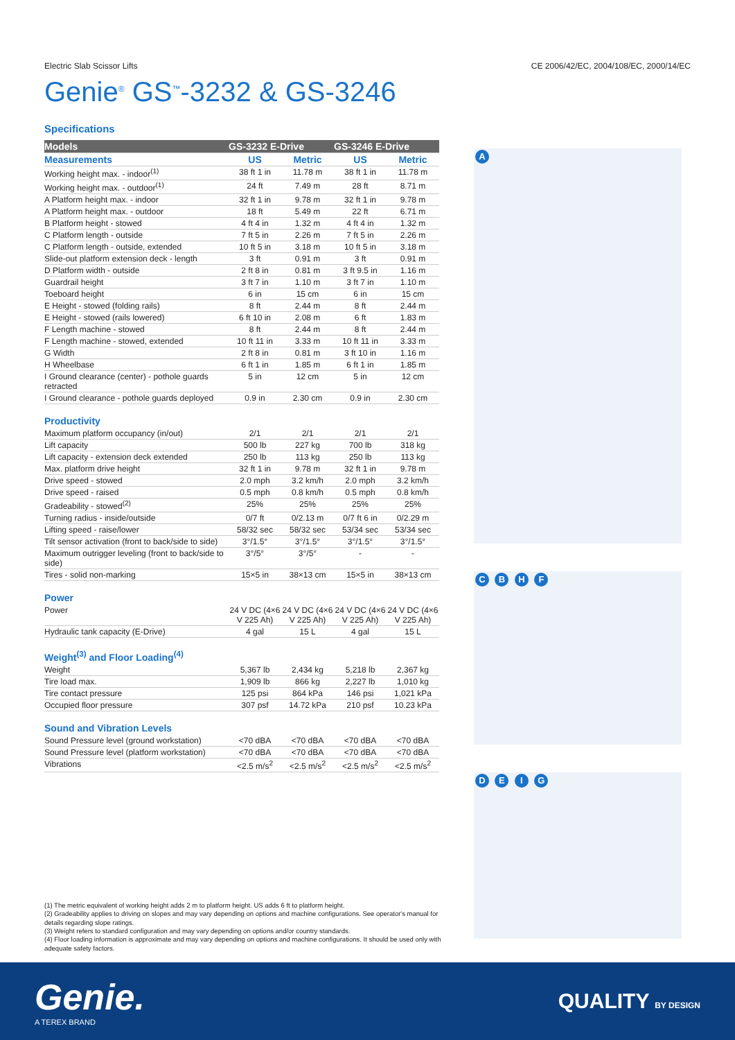Electric Slab Scissor Lifts CE 2006/42/EC, 2004/108/EC, 2000/14/EC
Genie<sup>®</sup> GS<sup>™</sup>-3232 & GS-3246
Specifications
| Models | GS-3232 E-Drive | | GS-3246 E-Drive | |
| --- | --- | --- | --- | --- |
| Measurements | US | Metric | US | Metric |
| Working height max. - indoor<sup>(1)</sup> | 38 ft 1 in | 11.78 m | 38 ft 1 in | 11.78 m |
| Working height max. - outdoor<sup>(1)</sup> | 24 ft | 7.49 m | 28 ft | 8.71 m |
| A Platform height max. - indoor | 32 ft 1 in | 9.78 m | 32 ft 1 in | 9.78 m |
| A Platform height max. - outdoor | 18 ft | 5.49 m | 22 ft | 6.71 m |
| B Platform height - stowed | 4 ft 4 in | 1.32 m | 4 ft 4 in | 1.32 m |
| C Platform length - outside | 7 ft 5 in | 2.26 m | 7 ft 5 in | 2.26 m |
| C Platform length - outside, extended | 10 ft 5 in | 3.18 m | 10 ft 5 in | 3.18 m |
| Slide-out platform extension deck - length | 3 ft | 0.91 m | 3 ft | 0.91 m |
| D Platform width - outside | 2 ft 8 in | 0.81 m | 3 ft 9.5 in | 1.16 m |
| Guardrail height | 3 ft 7 in | 1.10 m | 3 ft 7 in | 1.10 m |
| Toeboard height | 6 in | 15 cm | 6 in | 15 cm |
| E Height - stowed (folding rails) | 8 ft | 2.44 m | 8 ft | 2.44 m |
| E Height - stowed (rails lowered) | 6 ft 10 in | 2.08 m | 6 ft | 1.83 m |
| F Length machine - stowed | 8 ft | 2.44 m | 8 ft | 2.44 m |
| F Length machine - stowed, extended | 10 ft 11 in | 3.33 m | 10 ft 11 in | 3.33 m |
| G Width | 2 ft 8 in | 0.81 m | 3 ft 10 in | 1.16 m |
| H Wheelbase | 6 ft 1 in | 1.85 m | 6 ft 1 in | 1.85 m |
| I Ground clearance (center) - pothole guards retracted | 5 in | 12 cm | 5 in | 12 cm |
| I Ground clearance - pothole guards deployed | 0.9 in | 2.30 cm | 0.9 in | 2.30 cm |
Productivity
| Maximum platform occupancy (in/out) | 2/1 | 2/1 | 2/1 | 2/1 |
| Lift capacity | 500 lb | 227 kg | 700 lb | 318 kg |
| Lift capacity - extension deck extended | 250 lb | 113 kg | 250 lb | 113 kg |
| Max. platform drive height | 32 ft 1 in | 9.78 m | 32 ft 1 in | 9.78 m |
| Drive speed - stowed | 2.0 mph | 3.2 km/h | 2.0 mph | 3.2 km/h |
| Drive speed - raised | 0.5 mph | 0.8 km/h | 0.5 mph | 0.8 km/h |
| Gradeability - stowed<sup>(2)</sup> | 25% | 25% | 25% | 25% |
| Turning radius - inside/outside | 0/7 ft | 0/2.13 m | 0/7 ft 6 in | 0/2.29 m |
| Lifting speed - raise/lower | 58/32 sec | 58/32 sec | 53/34 sec | 53/34 sec |
| Tilt sensor activation (front to back/side to side) | 3°/1.5° | 3°/1.5° | 3°/1.5° | 3°/1.5° |
| Maximum outrigger leveling (front to back/side to side) | 3°/5° | 3°/5° | - | - |
| Tires - solid non-marking | 15×5 in | 38×13 cm | 15×5 in | 38×13 cm |
Power
| Power | 24 V DC (4×6 V 225 Ah) | 24 V DC (4×6 V 225 Ah) | 24 V DC (4×6 V 225 Ah) | 24 V DC (4×6 V 225 Ah) |
| Hydraulic tank capacity (E-Drive) | 4 gal | 15 L | 4 gal | 15 L |
Weight<sup>(3)</sup> and Floor Loading<sup>(4)</sup>
| Weight | 5,367 lb | 2,434 kg | 5,218 lb | 2,367 kg |
| Tire load max. | 1,909 lb | 866 kg | 2,227 lb | 1,010 kg |
| Tire contact pressure | 125 psi | 864 kPa | 146 psi | 1,021 kPa |
| Occupied floor pressure | 307 psf | 14.72 kPa | 210 psf | 10.23 kPa |
Sound and Vibration Levels
| Sound Pressure level (ground workstation) | <70 dBA | <70 dBA | <70 dBA | <70 dBA |
| Sound Pressure level (platform workstation) | <70 dBA | <70 dBA | <70 dBA | <70 dBA |
| Vibrations | <2.5 m/s<sup>2</sup> | <2.5 m/s<sup>2</sup> | <2.5 m/s<sup>2</sup> | <2.5 m/s<sup>2</sup> |
A
C B H F
D E I G
(1) The metric equivalent of working height adds 2 m to platform height. US adds 6 ft to platform height.
(2) Gradeability applies to driving on slopes and may vary depending on options and machine configurations. See operator's manual for details regarding slope ratings.
(3) Weight refers to standard configuration and may vary depending on options and/or country standards.
(4) Floor loading information is approximate and may vary depending on options and machine configurations. It should be used only with adequate safety factors.
Genie.
A TEREX BRAND
QUALITY BY DESIGN